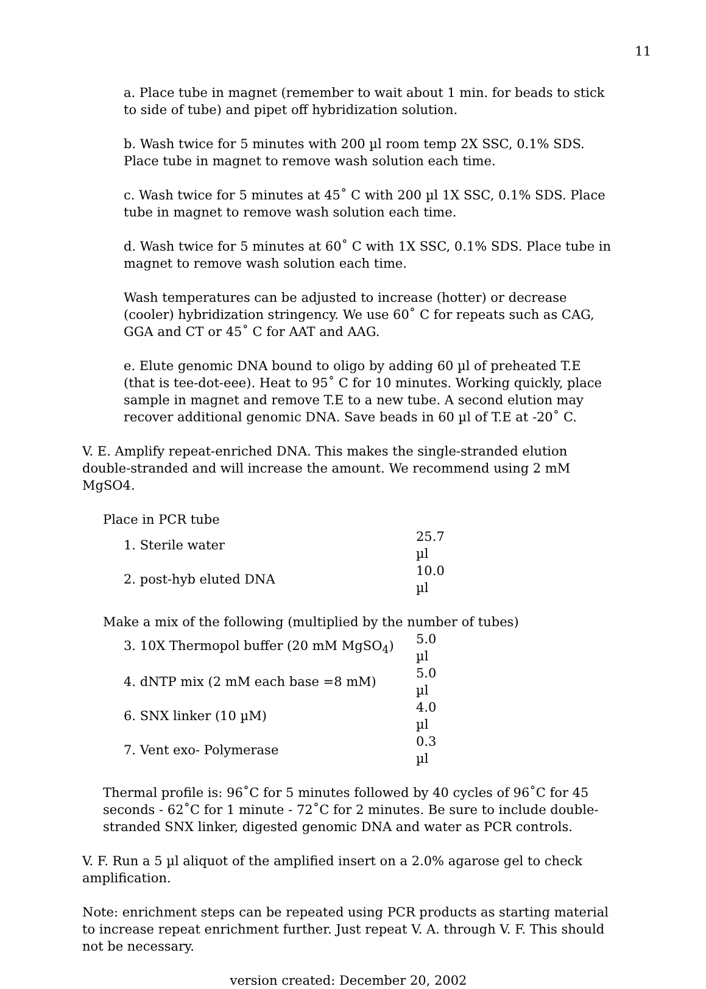11
a. Place tube in magnet (remember to wait about 1 min. for beads to stick to side of tube) and pipet off hybridization solution.
b. Wash twice for 5 minutes with 200 µl room temp 2X SSC, 0.1% SDS. Place tube in magnet to remove wash solution each time.
c. Wash twice for 5 minutes at 45˚ C with 200 µl 1X SSC, 0.1% SDS. Place tube in magnet to remove wash solution each time.
d. Wash twice for 5 minutes at 60˚ C with 1X SSC, 0.1% SDS. Place tube in magnet to remove wash solution each time.
Wash temperatures can be adjusted to increase (hotter) or decrease (cooler) hybridization stringency. We use 60˚ C for repeats such as CAG, GGA and CT or 45˚ C for AAT and AAG.
e. Elute genomic DNA bound to oligo by adding 60 µl of preheated T.E (that is tee-dot-eee). Heat to 95˚ C for 10 minutes. Working quickly, place sample in magnet and remove T.E to a new tube. A second elution may recover additional genomic DNA. Save beads in 60 µl of T.E at -20˚ C.
V. E. Amplify repeat-enriched DNA. This makes the single-stranded elution double-stranded and will increase the amount. We recommend using 2 mM MgSO4.
Place in PCR tube
| 1. Sterile water | 25.7 µl |
| 2. post-hyb eluted DNA | 10.0 µl |
Make a mix of the following (multiplied by the number of tubes)
| 3. 10X Thermopol buffer (20 mM MgSO<sub>4</sub>) | 5.0 µl |
| 4. dNTP mix (2 mM each base =8 mM) | 5.0 µl |
| 6. SNX linker (10 µM) | 4.0 µl |
| 7. Vent exo- Polymerase | 0.3 µl |
Thermal profile is: 96˚C for 5 minutes followed by 40 cycles of 96˚C for 45 seconds - 62˚C for 1 minute - 72˚C for 2 minutes. Be sure to include double-stranded SNX linker, digested genomic DNA and water as PCR controls.
V. F. Run a 5 µl aliquot of the amplified insert on a 2.0% agarose gel to check amplification.
Note: enrichment steps can be repeated using PCR products as starting material to increase repeat enrichment further. Just repeat V. A. through V. F. This should not be necessary.
version created: December 20, 2002